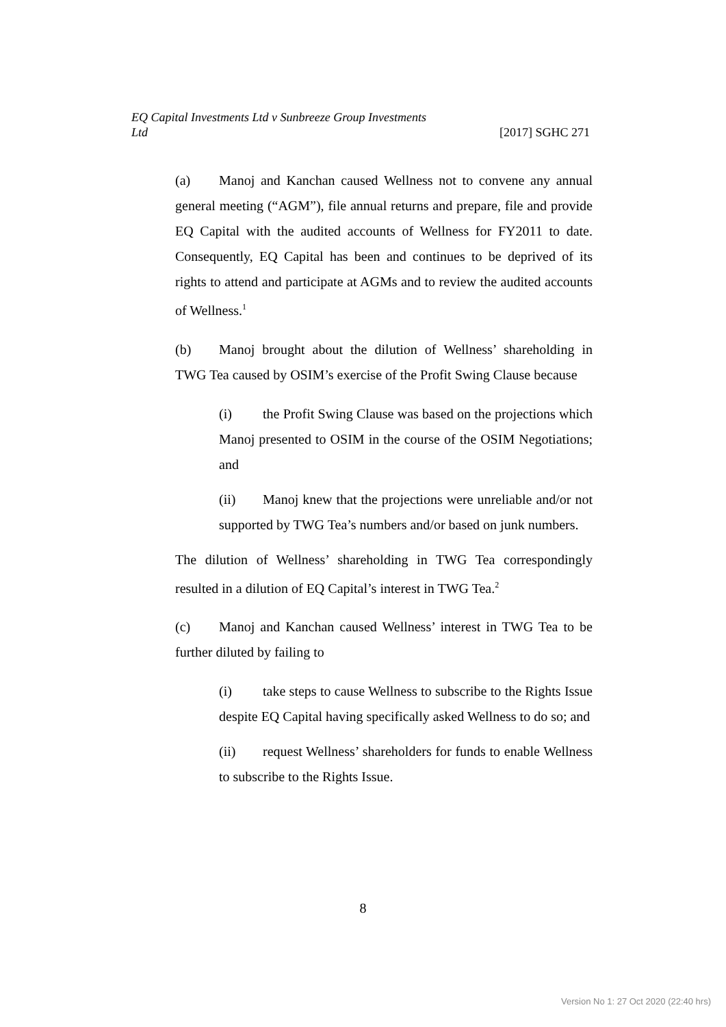EQ Capital Investments Ltd v Sunbreeze Group Investments
Ltd [2017] SGHC 271
(a) Manoj and Kanchan caused Wellness not to convene any annual general meeting (“AGM”), file annual returns and prepare, file and provide EQ Capital with the audited accounts of Wellness for FY2011 to date. Consequently, EQ Capital has been and continues to be deprived of its rights to attend and participate at AGMs and to review the audited accounts of Wellness.<sup>1</sup>
(b) Manoj brought about the dilution of Wellness’ shareholding in TWG Tea caused by OSIM’s exercise of the Profit Swing Clause because
(i) the Profit Swing Clause was based on the projections which Manoj presented to OSIM in the course of the OSIM Negotiations; and
(ii) Manoj knew that the projections were unreliable and/or not supported by TWG Tea’s numbers and/or based on junk numbers.
The dilution of Wellness’ shareholding in TWG Tea correspondingly resulted in a dilution of EQ Capital’s interest in TWG Tea.<sup>2</sup>
(c) Manoj and Kanchan caused Wellness’ interest in TWG Tea to be further diluted by failing to
(i) take steps to cause Wellness to subscribe to the Rights Issue despite EQ Capital having specifically asked Wellness to do so; and
(ii) request Wellness’ shareholders for funds to enable Wellness to subscribe to the Rights Issue.
8
Version No 1: 27 Oct 2020 (22:40 hrs)